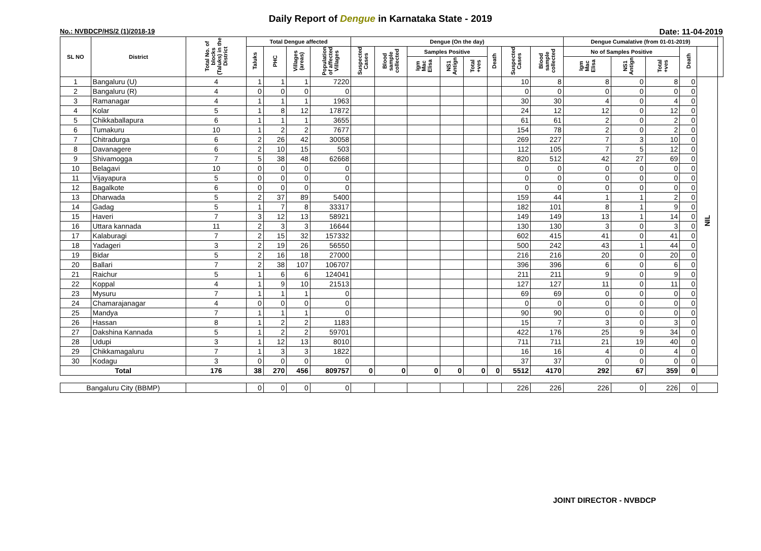Daily Report of Dengue in Karnataka State - 2019
No.: NVBDCP/HS/2 (1)/2018-19 Date: 11-04-2019
| SL NO | District | Total No. of blocks (Taluks) in the District | Total Dengue affected | | | | Dengue (On the day) | | | | | | | | Dengue Cumalative (from 01-01-2019) | | | | | |
| --- | --- | --- | --- | --- | --- | --- | --- | --- | --- | --- | --- | --- | --- | --- | --- | --- | --- | --- | --- | --- |
| | | | Taluks | PHC | Villages (areas) | Population of affected Villages | Suspected Cases | Blood sample collected | Samples Positive | | | Death | Suspected Cases | Blood sample collected | No of Samples Positive | | | Death | | |
| | | | | | | | | | Igm Mac Elisa | NS1 Antign | Total +ves | | | | Igm Mac Elisa | NS1 Antign | Total +ves | | | |
| 1 | Bangaluru (U) | 4 | 1 | 1 | 1 | 7220 | | | | | | | 10 | 8 | 8 | 0 | 8 | 0 | NIL | |
| 2 | Bangaluru (R) | 4 | 0 | 0 | 0 | 0 | | | | | | | 0 | 0 | 0 | 0 | 0 | 0 | | |
| 3 | Ramanagar | 4 | 1 | 1 | 1 | 1963 | | | | | | | 30 | 30 | 4 | 0 | 4 | 0 | | |
| 4 | Kolar | 5 | 1 | 8 | 12 | 17872 | | | | | | | 24 | 12 | 12 | 0 | 12 | 0 | | |
| 5 | Chikkaballapura | 6 | 1 | 1 | 1 | 3655 | | | | | | | 61 | 61 | 2 | 0 | 2 | 0 | | |
| 6 | Tumakuru | 10 | 1 | 2 | 2 | 7677 | | | | | | | 154 | 78 | 2 | 0 | 2 | 0 | | |
| 7 | Chitradurga | 6 | 2 | 26 | 42 | 30058 | | | | | | | 269 | 227 | 7 | 3 | 10 | 0 | | |
| 8 | Davanagere | 6 | 2 | 10 | 15 | 503 | | | | | | | 112 | 105 | 7 | 5 | 12 | 0 | | |
| 9 | Shivamogga | 7 | 5 | 38 | 48 | 62668 | | | | | | | 820 | 512 | 42 | 27 | 69 | 0 | | |
| 10 | Belagavi | 10 | 0 | 0 | 0 | 0 | | | | | | | 0 | 0 | 0 | 0 | 0 | 0 | | |
| 11 | Vijayapura | 5 | 0 | 0 | 0 | 0 | | | | | | | 0 | 0 | 0 | 0 | 0 | 0 | | |
| 12 | Bagalkote | 6 | 0 | 0 | 0 | 0 | | | | | | | 0 | 0 | 0 | 0 | 0 | 0 | | |
| 13 | Dharwada | 5 | 2 | 37 | 89 | 5400 | | | | | | | 159 | 44 | 1 | 1 | 2 | 0 | | |
| 14 | Gadag | 5 | 1 | 7 | 8 | 33317 | | | | | | | 182 | 101 | 8 | 1 | 9 | 0 | | |
| 15 | Haveri | 7 | 3 | 12 | 13 | 58921 | | | | | | | 149 | 149 | 13 | 1 | 14 | 0 | | |
| 16 | Uttara kannada | 11 | 2 | 3 | 3 | 16644 | | | | | | | 130 | 130 | 3 | 0 | 3 | 0 | | |
| 17 | Kalaburagi | 7 | 2 | 15 | 32 | 157332 | | | | | | | 602 | 415 | 41 | 0 | 41 | 0 | | |
| 18 | Yadageri | 3 | 2 | 19 | 26 | 56550 | | | | | | | 500 | 242 | 43 | 1 | 44 | 0 | | |
| 19 | Bidar | 5 | 2 | 16 | 18 | 27000 | | | | | | | 216 | 216 | 20 | 0 | 20 | 0 | | |
| 20 | Ballari | 7 | 2 | 38 | 107 | 106707 | | | | | | | 396 | 396 | 6 | 0 | 6 | 0 | | |
| 21 | Raichur | 5 | 1 | 6 | 6 | 124041 | | | | | | | 211 | 211 | 9 | 0 | 9 | 0 | | |
| 22 | Koppal | 4 | 1 | 9 | 10 | 21513 | | | | | | | 127 | 127 | 11 | 0 | 11 | 0 | | |
| 23 | Mysuru | 7 | 1 | 1 | 1 | 0 | | | | | | | 69 | 69 | 0 | 0 | 0 | 0 | | |
| 24 | Chamarajanagar | 4 | 0 | 0 | 0 | 0 | | | | | | | 0 | 0 | 0 | 0 | 0 | 0 | | |
| 25 | Mandya | 7 | 1 | 1 | 1 | 0 | | | | | | | 90 | 90 | 0 | 0 | 0 | 0 | | |
| 26 | Hassan | 8 | 1 | 2 | 2 | 1183 | | | | | | | 15 | 7 | 3 | 0 | 3 | 0 | | |
| 27 | Dakshina Kannada | 5 | 1 | 2 | 2 | 59701 | | | | | | | 422 | 176 | 25 | 9 | 34 | 0 | | |
| 28 | Udupi | 3 | 1 | 12 | 13 | 8010 | | | | | | | 711 | 711 | 21 | 19 | 40 | 0 | | |
| 29 | Chikkamagaluru | 7 | 1 | 3 | 3 | 1822 | | | | | | | 16 | 16 | 4 | 0 | 4 | 0 | | |
| 30 | Kodagu | 3 | 0 | 0 | 0 | 0 | | | | | | | 37 | 37 | 0 | 0 | 0 | 0 | | |
| Total | | 176 | 38 | 270 | 456 | 809757 | 0 | 0 | 0 | 0 | 0 | 0 | 5512 | 4170 | 292 | 67 | 359 | 0 | | |
| Bangaluru City (BBMP) | | | 0 | 0 | 0 | 0 | | | | | | | 226 | 226 | 226 | 0 | 226 | 0 | | |
JOINT DIRECTOR - NVBDCP